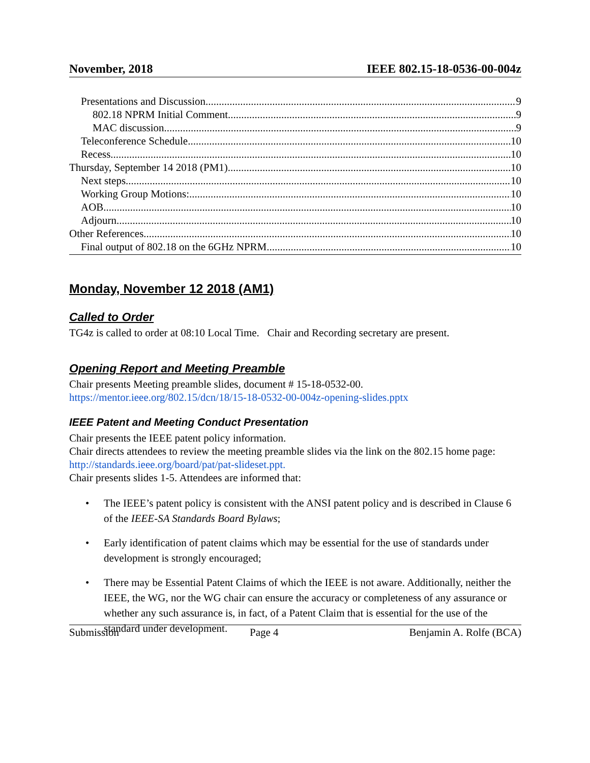November, 2018 IEEE 802.15-18-0536-00-004z
Presentations and Discussion 9
802.18 NPRM Initial Comment 9
MAC discussion 9
Teleconference Schedule 10
Recess 10
Thursday, September 14 2018 (PM1) 10
Next steps 10
Working Group Motions: 10
AOB 10
Adjourn 10
Other References 10
Final output of 802.18 on the 6GHz NPRM 10
Monday, November 12 2018 (AM1)
Called to Order
TG4z is called to order at 08:10 Local Time. Chair and Recording secretary are present.
Opening Report and Meeting Preamble
Chair presents Meeting preamble slides, document # 15-18-0532-00.
https://mentor.ieee.org/802.15/dcn/18/15-18-0532-00-004z-opening-slides.pptx
IEEE Patent and Meeting Conduct Presentation
Chair presents the IEEE patent policy information.
Chair directs attendees to review the meeting preamble slides via the link on the 802.15 home page: http://standards.ieee.org/board/pat/pat-slideset.ppt.
Chair presents slides 1-5. Attendees are informed that:
• The IEEE’s patent policy is consistent with the ANSI patent policy and is described in Clause 6 of the IEEE-SA Standards Board Bylaws;
• Early identification of patent claims which may be essential for the use of standards under development is strongly encouraged;
• There may be Essential Patent Claims of which the IEEE is not aware. Additionally, neither the IEEE, the WG, nor the WG chair can ensure the accuracy or completeness of any assurance or whether any such assurance is, in fact, of a Patent Claim that is essential for the use of the standard under development.
Submission Page 4 Benjamin A. Rolfe (BCA)